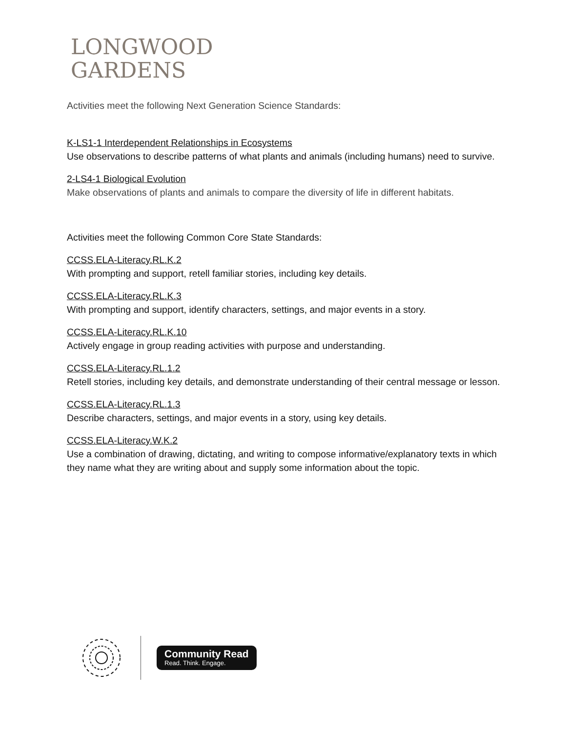LONGWOOD
GARDENS
Activities meet the following Next Generation Science Standards:
K-LS1-1 Interdependent Relationships in Ecosystems
Use observations to describe patterns of what plants and animals (including humans) need to survive.
2-LS4-1 Biological Evolution
Make observations of plants and animals to compare the diversity of life in different habitats.
Activities meet the following Common Core State Standards:
CCSS.ELA-Literacy.RL.K.2
With prompting and support, retell familiar stories, including key details.
CCSS.ELA-Literacy.RL.K.3
With prompting and support, identify characters, settings, and major events in a story.
CCSS.ELA-Literacy.RL.K.10
Actively engage in group reading activities with purpose and understanding.
CCSS.ELA-Literacy.RL.1.2
Retell stories, including key details, and demonstrate understanding of their central message or lesson.
CCSS.ELA-Literacy.RL.1.3
Describe characters, settings, and major events in a story, using key details.
CCSS.ELA-Literacy.W.K.2
Use a combination of drawing, dictating, and writing to compose informative/explanatory texts in which they name what they are writing about and supply some information about the topic.
Community Read
Read. Think. Engage.